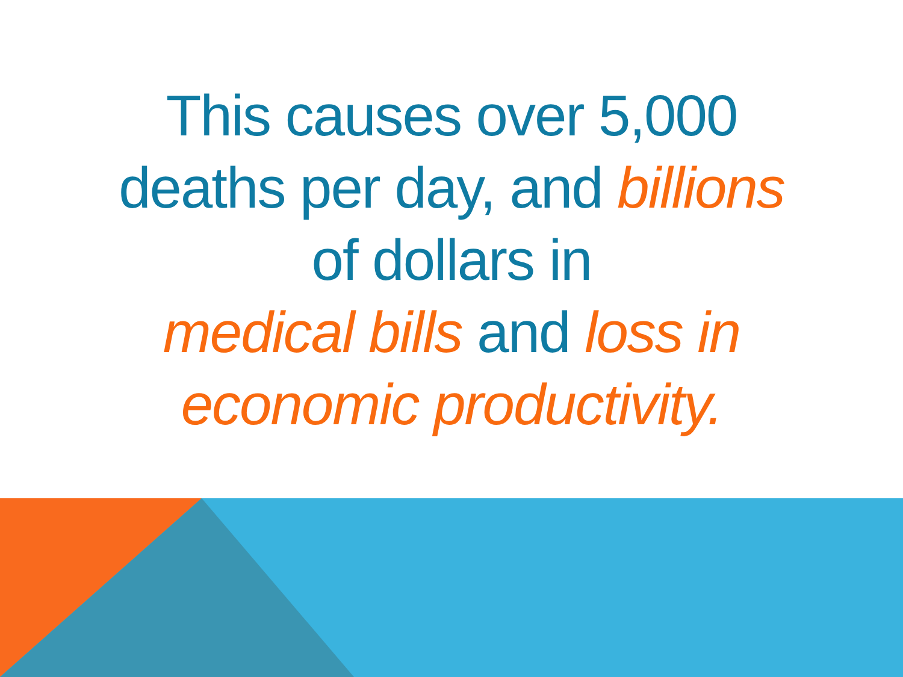This causes over 5,000
deaths per day, and billions
of dollars in
medical bills and loss in
economic productivity.